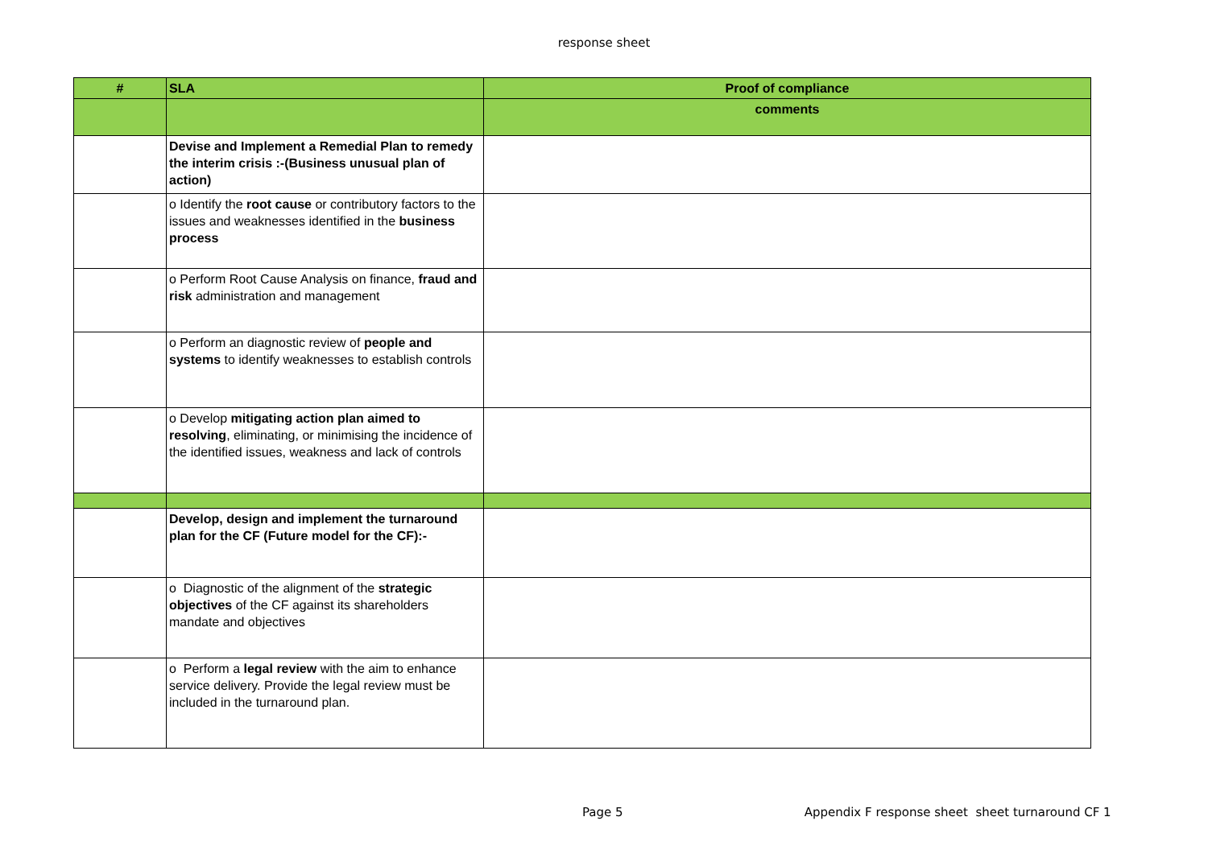response sheet
| # | SLA | Proof of compliance |
| --- | --- | --- |
| | | comments |
| | Devise and Implement a Remedial Plan to remedy the interim crisis :-(Business unusual plan of action) | |
| | o Identify the root cause or contributory factors to the issues and weaknesses identified in the business process | |
| | o Perform Root Cause Analysis on finance, fraud and risk administration and management | |
| | o Perform an diagnostic review of people and systems to identify weaknesses to establish controls | |
| | o Develop mitigating action plan aimed to resolving , eliminating, or minimising the incidence of the identified issues, weakness and lack of controls | |
| | Develop, design and implement the turnaround plan for the CF (Future model for the CF):- | |
| | o Diagnostic of the alignment of the strategic objectives of the CF against its shareholders mandate and objectives | |
| | o Perform a legal review with the aim to enhance service delivery. Provide the legal review must be included in the turnaround plan. | |
Page 5 Appendix F response sheet sheet turnaround CF 1